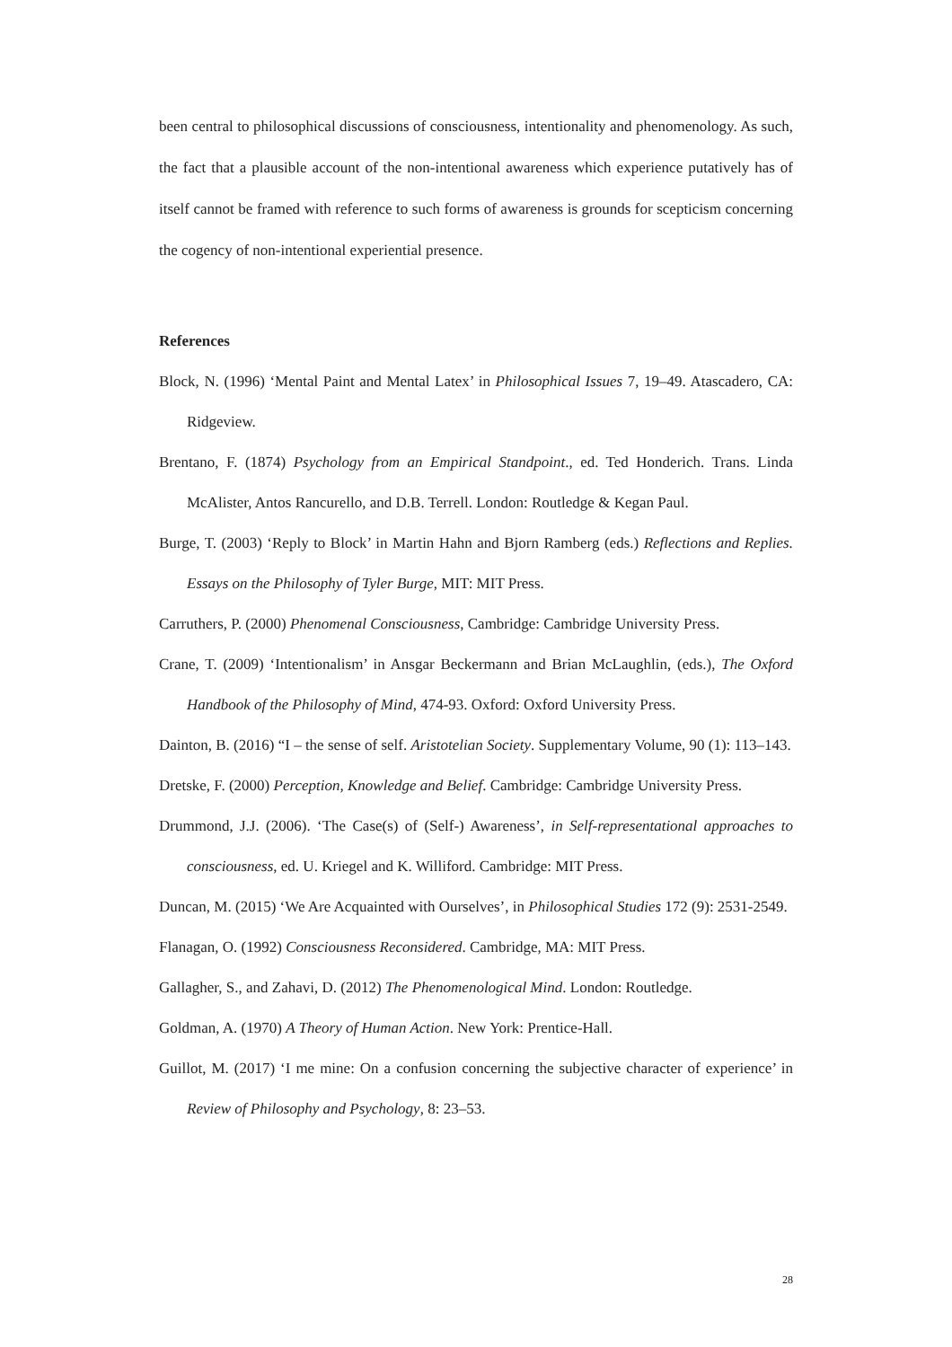been central to philosophical discussions of consciousness, intentionality and phenomenology. As such, the fact that a plausible account of the non-intentional awareness which experience putatively has of itself cannot be framed with reference to such forms of awareness is grounds for scepticism concerning the cogency of non-intentional experiential presence.
References
Block, N. (1996) ‘Mental Paint and Mental Latex’ in Philosophical Issues 7, 19–49. Atascadero, CA: Ridgeview.
Brentano, F. (1874) Psychology from an Empirical Standpoint., ed. Ted Honderich. Trans. Linda McAlister, Antos Rancurello, and D.B. Terrell. London: Routledge & Kegan Paul.
Burge, T. (2003) ‘Reply to Block’ in Martin Hahn and Bjorn Ramberg (eds.) Reflections and Replies. Essays on the Philosophy of Tyler Burge, MIT: MIT Press.
Carruthers, P. (2000) Phenomenal Consciousness, Cambridge: Cambridge University Press.
Crane, T. (2009) ‘Intentionalism’ in Ansgar Beckermann and Brian McLaughlin, (eds.), The Oxford Handbook of the Philosophy of Mind, 474-93. Oxford: Oxford University Press.
Dainton, B. (2016) “I – the sense of self. Aristotelian Society. Supplementary Volume, 90 (1): 113–143.
Dretske, F. (2000) Perception, Knowledge and Belief. Cambridge: Cambridge University Press.
Drummond, J.J. (2006). ‘The Case(s) of (Self-) Awareness’, in Self-representational approaches to consciousness, ed. U. Kriegel and K. Williford. Cambridge: MIT Press.
Duncan, M. (2015) ‘We Are Acquainted with Ourselves’, in Philosophical Studies 172 (9): 2531-2549.
Flanagan, O. (1992) Consciousness Reconsidered. Cambridge, MA: MIT Press.
Gallagher, S., and Zahavi, D. (2012) The Phenomenological Mind. London: Routledge.
Goldman, A. (1970) A Theory of Human Action. New York: Prentice-Hall.
Guillot, M. (2017) ‘I me mine: On a confusion concerning the subjective character of experience’ in Review of Philosophy and Psychology, 8: 23–53.
28